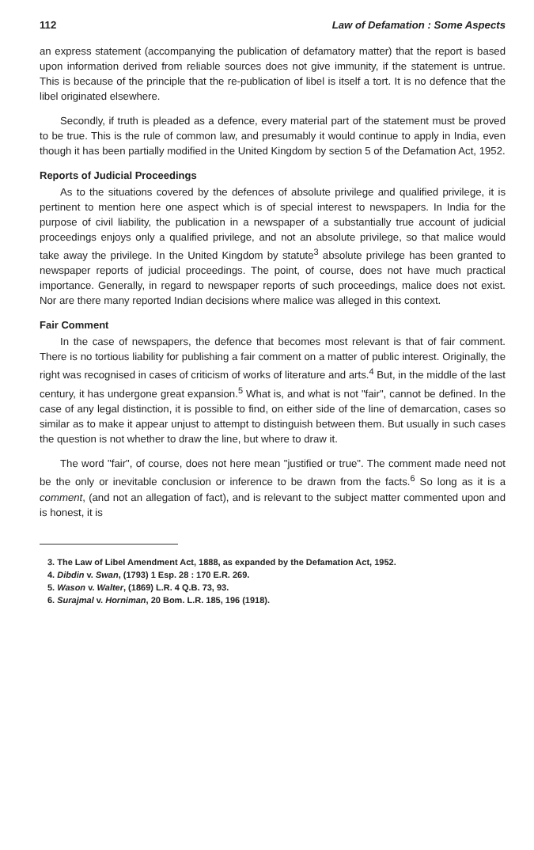112 Law of Defamation : Some Aspects
an express statement (accompanying the publication of defamatory matter) that the report is based upon information derived from reliable sources does not give immunity, if the statement is untrue. This is because of the principle that the re-publication of libel is itself a tort. It is no defence that the libel originated elsewhere.
Secondly, if truth is pleaded as a defence, every material part of the statement must be proved to be true. This is the rule of common law, and presumably it would continue to apply in India, even though it has been partially modified in the United Kingdom by section 5 of the Defamation Act, 1952.
Reports of Judicial Proceedings
As to the situations covered by the defences of absolute privilege and qualified privilege, it is pertinent to mention here one aspect which is of special interest to newspapers. In India for the purpose of civil liability, the publication in a newspaper of a substantially true account of judicial proceedings enjoys only a qualified privilege, and not an absolute privilege, so that malice would take away the privilege. In the United Kingdom by statute<sup>3</sup> absolute privilege has been granted to newspaper reports of judicial proceedings. The point, of course, does not have much practical importance. Generally, in regard to newspaper reports of such proceedings, malice does not exist. Nor are there many reported Indian decisions where malice was alleged in this context.
Fair Comment
In the case of newspapers, the defence that becomes most relevant is that of fair comment. There is no tortious liability for publishing a fair comment on a matter of public interest. Originally, the right was recognised in cases of criticism of works of literature and arts.<sup>4</sup> But, in the middle of the last century, it has undergone great expansion.<sup>5</sup> What is, and what is not "fair", cannot be defined. In the case of any legal distinction, it is possible to find, on either side of the line of demarcation, cases so similar as to make it appear unjust to attempt to distinguish between them. But usually in such cases the question is not whether to draw the line, but where to draw it.
The word "fair", of course, does not here mean "justified or true". The comment made need not be the only or inevitable conclusion or inference to be drawn from the facts.<sup>6</sup> So long as it is a comment, (and not an allegation of fact), and is relevant to the subject matter commented upon and is honest, it is
3. The Law of Libel Amendment Act, 1888, as expanded by the Defamation Act, 1952.
4. Dibdin v. Swan, (1793) 1 Esp. 28 : 170 E.R. 269.
5. Wason v. Walter, (1869) L.R. 4 Q.B. 73, 93.
6. Surajmal v. Horniman, 20 Bom. L.R. 185, 196 (1918).